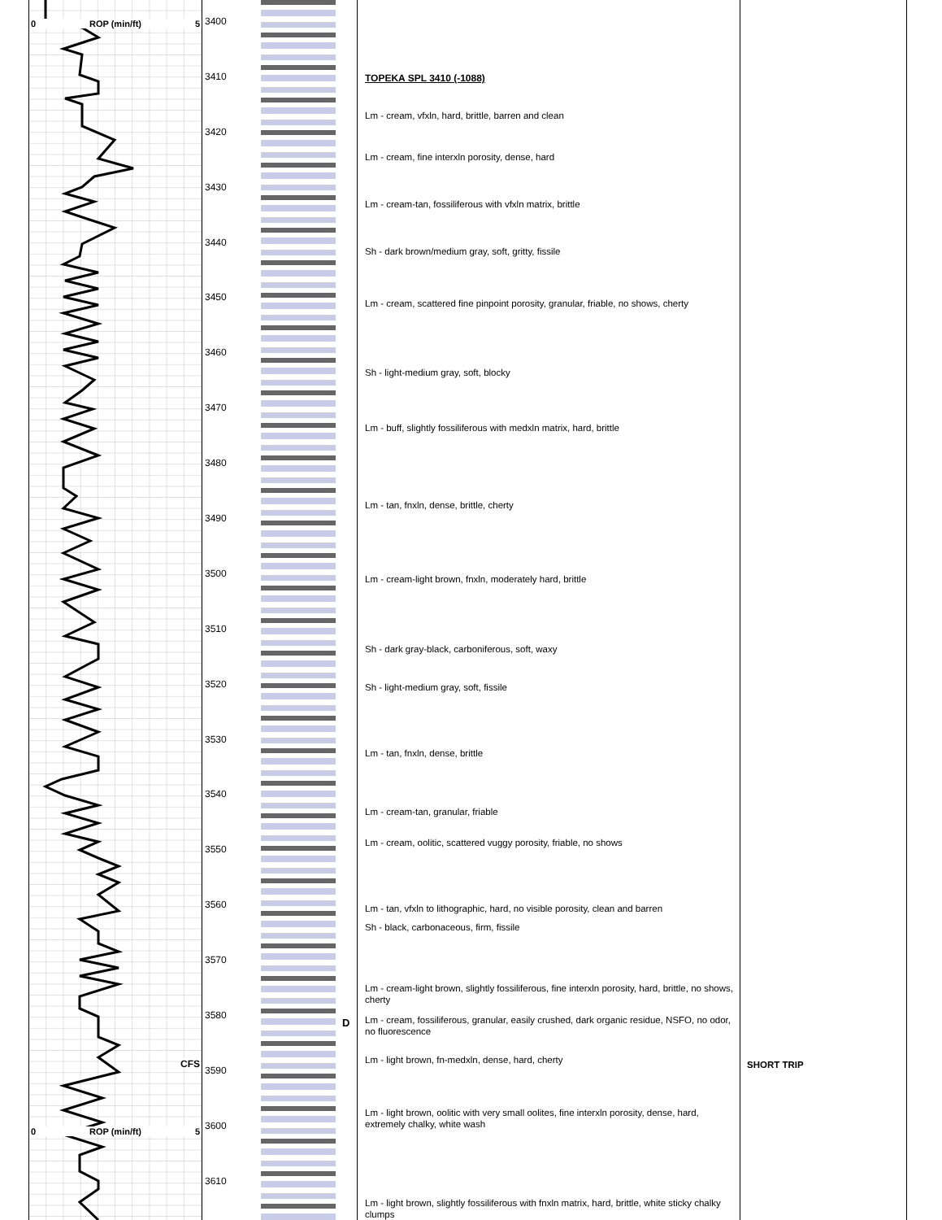0 ROP (min/ft) 5
CFS
0 ROP (min/ft) 5
3400
3410
3420
3430
3440
3450
3460
3470
3480
3490
3500
3510
3520
3530
3540
3550
3560
3570
3580
3590
3600
3610
D
TOPEKA SPL 3410 (-1088)
Lm - cream, vfxln, hard, brittle, barren and clean
Lm - cream, fine interxln porosity, dense, hard
Lm - cream-tan, fossiliferous with vfxln matrix, brittle
Sh - dark brown/medium gray, soft, gritty, fissile
Lm - cream, scattered fine pinpoint porosity, granular, friable, no shows, cherty
Sh - light-medium gray, soft, blocky
Lm - buff, slightly fossiliferous with medxln matrix, hard, brittle
Lm - tan, fnxln, dense, brittle, cherty
Lm - cream-light brown, fnxln, moderately hard, brittle
Sh - dark gray-black, carboniferous, soft, waxy
Sh - light-medium gray, soft, fissile
Lm - tan, fnxln, dense, brittle
Lm - cream-tan, granular, friable
Lm - cream, oolitic, scattered vuggy porosity, friable, no shows
Lm - tan, vfxln to lithographic, hard, no visible porosity, clean and barren
Sh - black, carbonaceous, firm, fissile
Lm - cream-light brown, slightly fossiliferous, fine interxln porosity, hard, brittle, no shows, cherty
Lm - cream, fossiliferous, granular, easily crushed, dark organic residue, NSFO, no odor, no fluorescence
Lm - light brown, fn-medxln, dense, hard, cherty
Lm - light brown, oolitic with very small oolites, fine interxln porosity, dense, hard, extremely chalky, white wash
Lm - light brown, slightly fossiliferous with fnxln matrix, hard, brittle, white sticky chalky clumps
SHORT TRIP